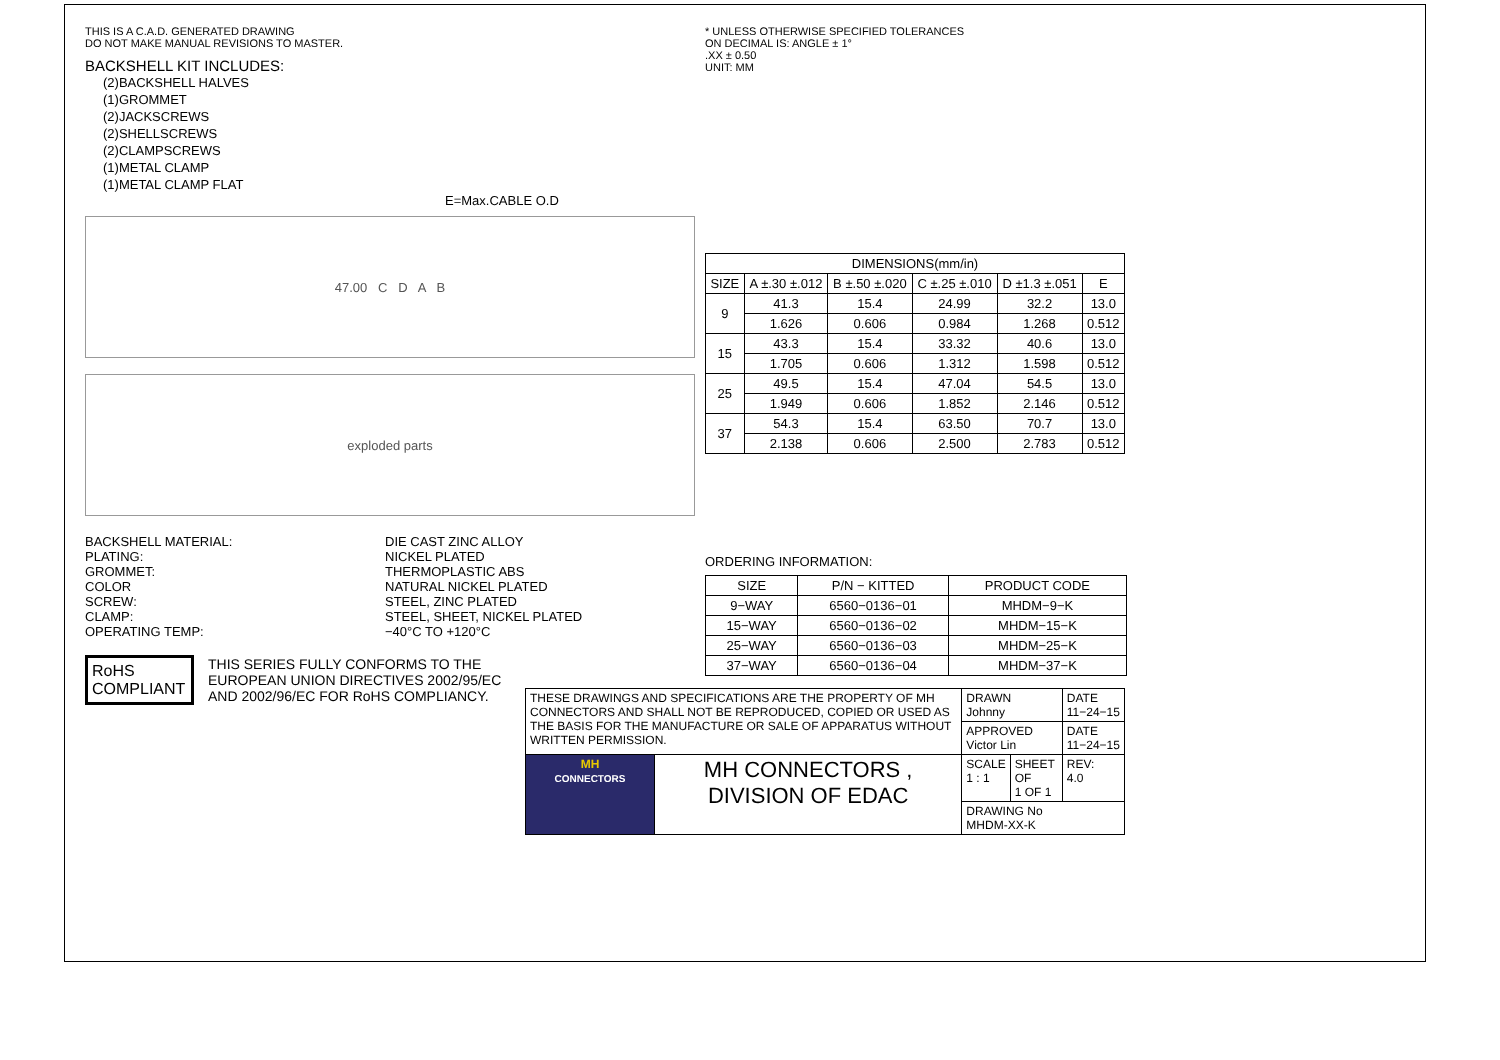THIS IS A C.A.D. GENERATED DRAWING
DO NOT MAKE MANUAL REVISIONS TO MASTER.
BACKSHELL KIT INCLUDES:
(2)BACKSHELL HALVES
(1)GROMMET
(2)JACKSCREWS
(2)SHELLSCREWS
(2)CLAMPSCREWS
(1)METAL CLAMP
(1)METAL CLAMP FLAT
E=Max.CABLE O.D
47.00 C D A B
exploded parts
BACKSHELL MATERIAL:
PLATING:
GROMMET:
COLOR
SCREW:
CLAMP:
OPERATING TEMP:
DIE CAST ZINC ALLOY
NICKEL PLATED
THERMOPLASTIC ABS
NATURAL NICKEL PLATED
STEEL, ZINC PLATED
STEEL, SHEET, NICKEL PLATED
−40°C TO +120°C
RoHS
COMPLIANT
THIS SERIES FULLY CONFORMS TO THE
EUROPEAN UNION DIRECTIVES 2002/95/EC
AND 2002/96/EC FOR RoHS COMPLIANCY.
* UNLESS OTHERWISE SPECIFIED TOLERANCES
ON DECIMAL IS: ANGLE ± 1°
.XX ± 0.50
UNIT: MM
| DIMENSIONS(mm/in) | | | | | |
| --- | --- | --- | --- | --- | --- |
| SIZE | A ±.30 ±.012 | B ±.50 ±.020 | C ±.25 ±.010 | D ±1.3 ±.051 | E |
| 9 | 41.3 | 15.4 | 24.99 | 32.2 | 13.0 |
| | 1.626 | 0.606 | 0.984 | 1.268 | 0.512 |
| 15 | 43.3 | 15.4 | 33.32 | 40.6 | 13.0 |
| | 1.705 | 0.606 | 1.312 | 1.598 | 0.512 |
| 25 | 49.5 | 15.4 | 47.04 | 54.5 | 13.0 |
| | 1.949 | 0.606 | 1.852 | 2.146 | 0.512 |
| 37 | 54.3 | 15.4 | 63.50 | 70.7 | 13.0 |
| | 2.138 | 0.606 | 2.500 | 2.783 | 0.512 |
ORDERING INFORMATION:
| SIZE | P/N − KITTED | PRODUCT CODE |
| --- | --- | --- |
| 9−WAY | 6560−0136−01 | MHDM−9−K |
| 15−WAY | 6560−0136−02 | MHDM−15−K |
| 25−WAY | 6560−0136−03 | MHDM−25−K |
| 37−WAY | 6560−0136−04 | MHDM−37−K |
| THESE DRAWINGS AND SPECIFICATIONS ARE THE PROPERTY OF MH CONNECTORS AND SHALL NOT BE REPRODUCED, COPIED OR USED AS THE BASIS FOR THE MANUFACTURE OR SALE OF APPARATUS WITHOUT WRITTEN PERMISSION. | | DRAWN Johnny | | DATE 11−24−15 |
| | | APPROVED Victor Lin | | DATE 11−24−15 |
| MH CONNECTORS | MH CONNECTORS , DIVISION OF EDAC | SCALE 1 : 1 | SHEET OF 1 OF 1 | REV: 4.0 |
| | | DRAWING No MHDM-XX-K | | |